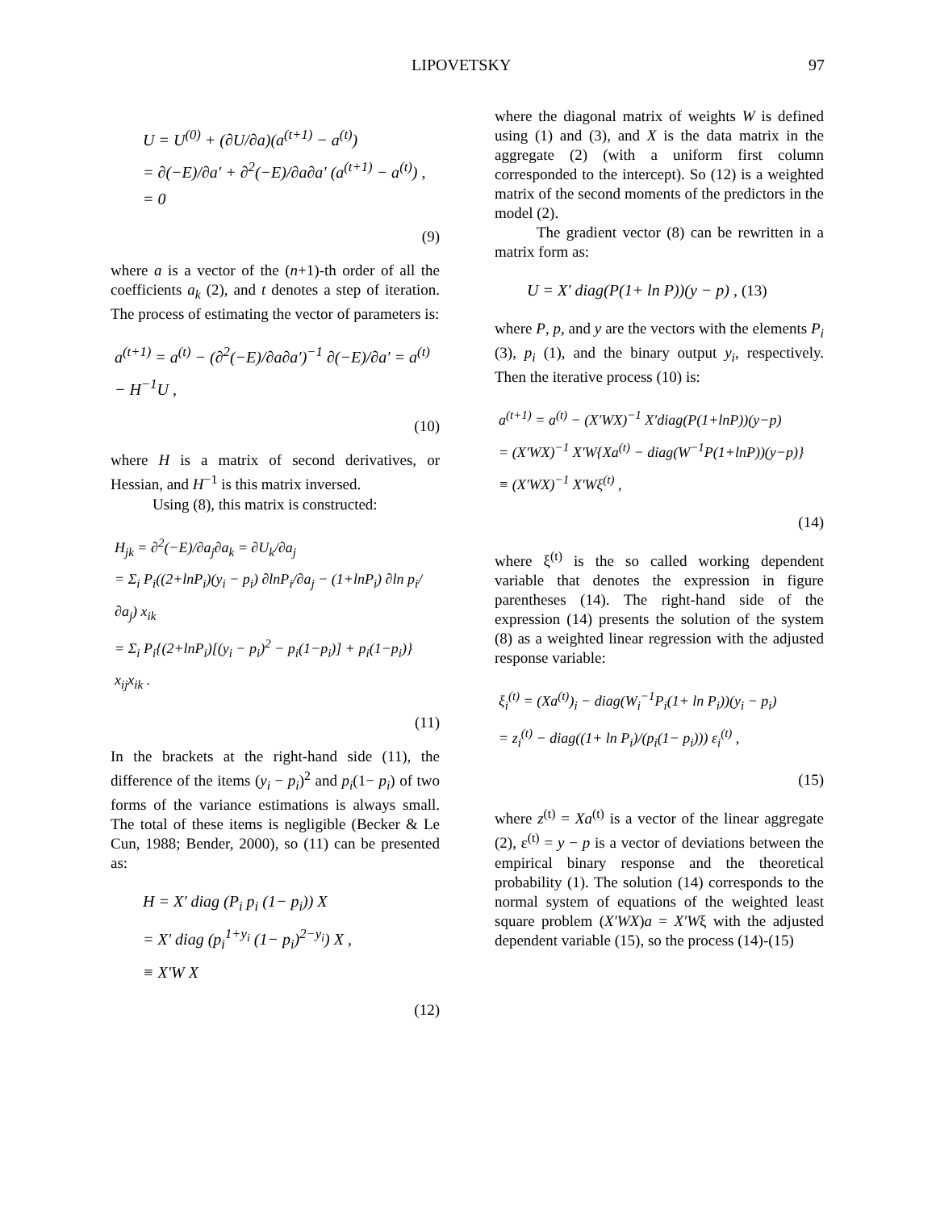LIPOVETSKY 97
U = U<sup>(0)</sup> + (∂U/∂a)(a<sup>(t+1)</sup> − a<sup>(t)</sup>)
= ∂(−E)/∂a′ + ∂<sup>2</sup>(−E)/∂a∂a′ (a<sup>(t+1)</sup> − a<sup>(t)</sup>) ,
= 0
(9)
where a is a vector of the (n+1)-th order of all the coefficients a<sub>k</sub> (2), and t denotes a step of iteration. The process of estimating the vector of parameters is:
a<sup>(t+1)</sup> = a<sup>(t)</sup> − (∂<sup>2</sup>(−E)/∂a∂a′)<sup>−1</sup> ∂(−E)/∂a′ = a<sup>(t)</sup> − H<sup>−1</sup>U ,
(10)
where H is a matrix of second derivatives, or Hessian, and H<sup>−1</sup> is this matrix inversed.
Using (8), this matrix is constructed:
H<sub>jk</sub> = ∂<sup>2</sup>(−E)/∂a<sub>j</sub>∂a<sub>k</sub> = ∂U<sub>k</sub>/∂a<sub>j</sub>
= Σ<sub>i</sub> P<sub>i</sub>((2+lnP<sub>i</sub>)(y<sub>i</sub> − p<sub>i</sub>) ∂lnP<sub>i</sub>/∂a<sub>j</sub> − (1+lnP<sub>i</sub>) ∂ln p<sub>i</sub>/∂a<sub>j</sub>) x<sub>ik</sub>
= Σ<sub>i</sub> P<sub>i</sub>{(2+lnP<sub>i</sub>)[(y<sub>i</sub> − p<sub>i</sub>)<sup>2</sup> − p<sub>i</sub>(1−p<sub>i</sub>)] + p<sub>i</sub>(1−p<sub>i</sub>)} x<sub>ij</sub>x<sub>ik</sub> .
(11)
In the brackets at the right-hand side (11), the difference of the items (y<sub>i</sub> − p<sub>i</sub>)<sup>2</sup> and p<sub>i</sub>(1− p<sub>i</sub>) of two forms of the variance estimations is always small. The total of these items is negligible (Becker & Le Cun, 1988; Bender, 2000), so (11) can be presented as:
H = X′ diag (P<sub>i</sub> p<sub>i</sub> (1− p<sub>i</sub>)) X
= X′ diag (p<sub>i</sub><sup>1+y<sub>i</sub></sup> (1− p<sub>i</sub>)<sup>2−y<sub>i</sub></sup>) X ,
≡ X′W X
(12)
where the diagonal matrix of weights W is defined using (1) and (3), and X is the data matrix in the aggregate (2) (with a uniform first column corresponded to the intercept). So (12) is a weighted matrix of the second moments of the predictors in the model (2).
The gradient vector (8) can be rewritten in a matrix form as:
U = X′ diag(P(1+ ln P))(y − p) , (13)
where P, p, and y are the vectors with the elements P<sub>i</sub> (3), p<sub>i</sub> (1), and the binary output y<sub>i</sub>, respectively. Then the iterative process (10) is:
a<sup>(t+1)</sup> = a<sup>(t)</sup> − (X′WX)<sup>−1</sup> X′diag(P(1+lnP))(y−p)
= (X′WX)<sup>−1</sup> X′W{Xa<sup>(t)</sup> − diag(W<sup>−1</sup>P(1+lnP))(y−p)}
≡ (X′WX)<sup>−1</sup> X′Wξ<sup>(t)</sup> ,
(14)
where ξ<sup>(t)</sup> is the so called working dependent variable that denotes the expression in figure parentheses (14). The right-hand side of the expression (14) presents the solution of the system (8) as a weighted linear regression with the adjusted response variable:
ξ<sub>i</sub><sup>(t)</sup> = (Xa<sup>(t)</sup>)<sub>i</sub> − diag(W<sub>i</sub><sup>−1</sup>P<sub>i</sub>(1+ ln P<sub>i</sub>))(y<sub>i</sub> − p<sub>i</sub>)
= z<sub>i</sub><sup>(t)</sup> − diag((1+ ln P<sub>i</sub>)/(p<sub>i</sub>(1− p<sub>i</sub>))) ε<sub>i</sub><sup>(t)</sup> ,
(15)
where z<sup>(t)</sup> = Xa<sup>(t)</sup> is a vector of the linear aggregate (2), ε<sup>(t)</sup> = y − p is a vector of deviations between the empirical binary response and the theoretical probability (1). The solution (14) corresponds to the normal system of equations of the weighted least square problem (X'WX)a = X′Wξ with the adjusted dependent variable (15), so the process (14)-(15)